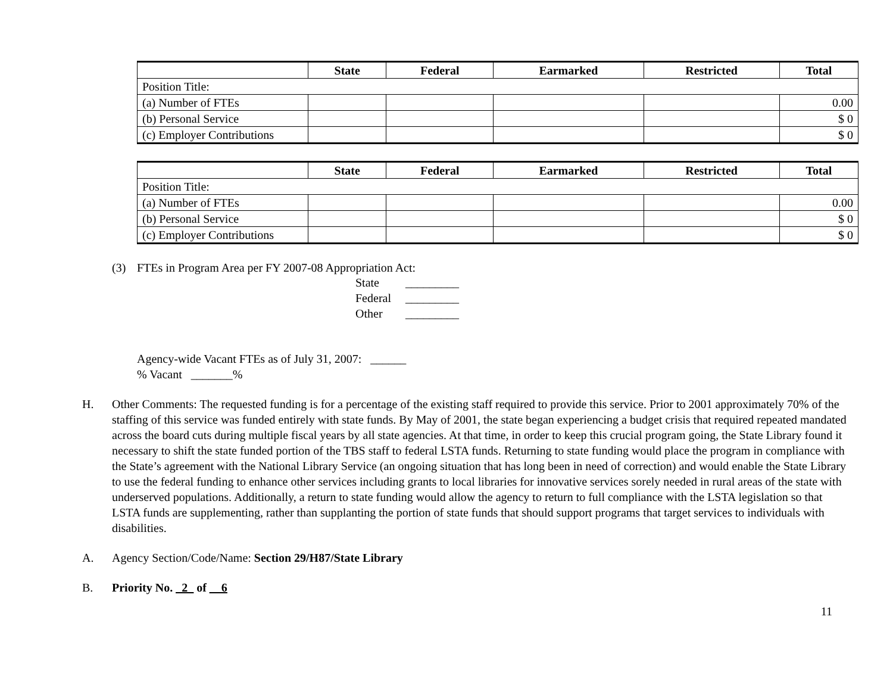| | State | Federal | Earmarked | Restricted | Total |
| --- | --- | --- | --- | --- | --- |
| Position Title: | | | | | |
| (a) Number of FTEs | | | | | 0.00 |
| (b) Personal Service | | | | | $ 0 |
| (c) Employer Contributions | | | | | $ 0 |
| | State | Federal | Earmarked | Restricted | Total |
| --- | --- | --- | --- | --- | --- |
| Position Title: | | | | | |
| (a) Number of FTEs | | | | | 0.00 |
| (b) Personal Service | | | | | $ 0 |
| (c) Employer Contributions | | | | | $ 0 |
(3) FTEs in Program Area per FY 2007-08 Appropriation Act:
State _________
Federal _________
Other _________
Agency-wide Vacant FTEs as of July 31, 2007: ______
% Vacant _______%
H. Other Comments: The requested funding is for a percentage of the existing staff required to provide this service. Prior to 2001 approximately 70% of the staffing of this service was funded entirely with state funds. By May of 2001, the state began experiencing a budget crisis that required repeated mandated across the board cuts during multiple fiscal years by all state agencies. At that time, in order to keep this crucial program going, the State Library found it necessary to shift the state funded portion of the TBS staff to federal LSTA funds. Returning to state funding would place the program in compliance with the State’s agreement with the National Library Service (an ongoing situation that has long been in need of correction) and would enable the State Library to use the federal funding to enhance other services including grants to local libraries for innovative services sorely needed in rural areas of the state with underserved populations. Additionally, a return to state funding would allow the agency to return to full compliance with the LSTA legislation so that LSTA funds are supplementing, rather than supplanting the portion of state funds that should support programs that target services to individuals with disabilities.
A. Agency Section/Code/Name: Section 29/H87/State Library
B. Priority No. _2_ of __6
11